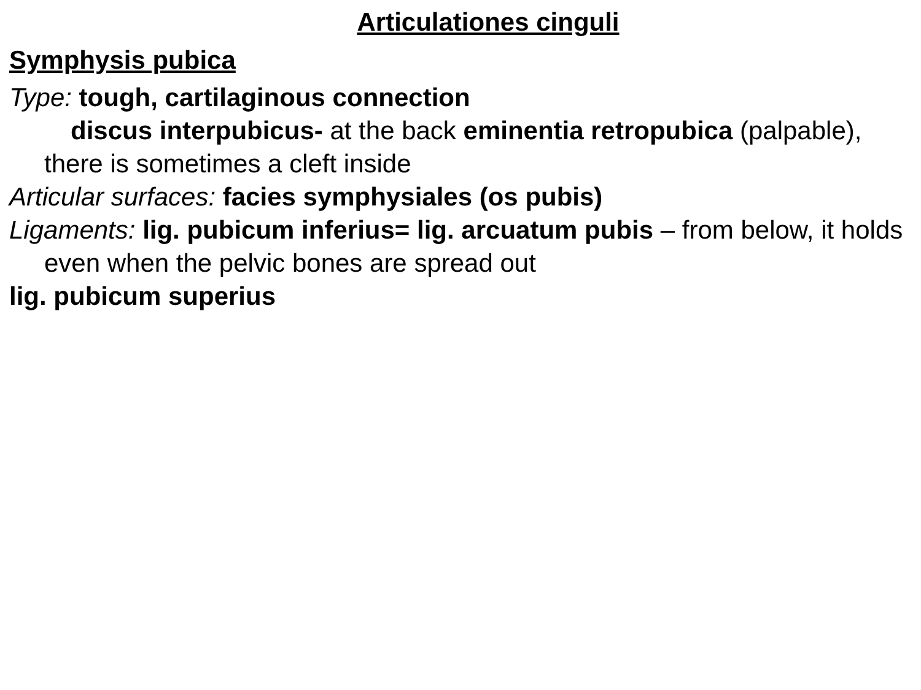Articulationes cinguli
Symphysis pubica
Type: tough, cartilaginous connection
discus interpubicus- at the back eminentia retropubica (palpable), there is sometimes a cleft inside
Articular surfaces: facies symphysiales (os pubis)
Ligaments: lig. pubicum inferius= lig. arcuatum pubis – from below, it holds even when the pelvic bones are spread out
lig. pubicum superius